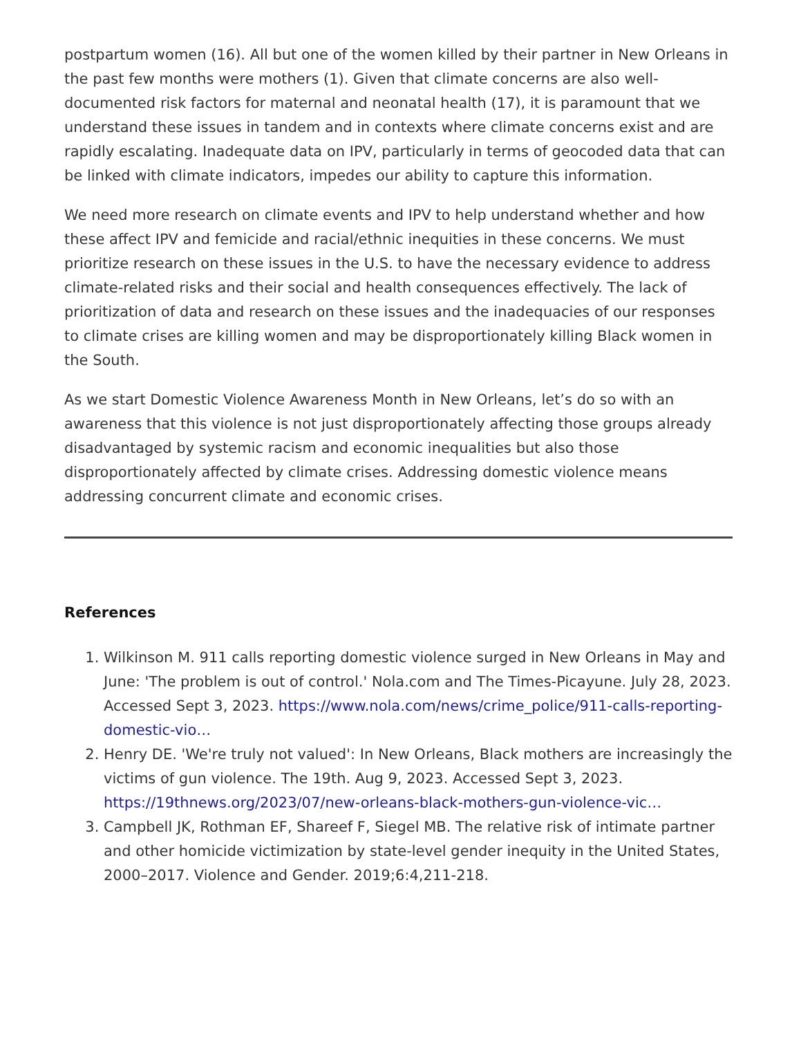postpartum women (16). All but one of the women killed by their partner in New Orleans in the past few months were mothers (1). Given that climate concerns are also well-documented risk factors for maternal and neonatal health (17), it is paramount that we understand these issues in tandem and in contexts where climate concerns exist and are rapidly escalating. Inadequate data on IPV, particularly in terms of geocoded data that can be linked with climate indicators, impedes our ability to capture this information.
We need more research on climate events and IPV to help understand whether and how these affect IPV and femicide and racial/ethnic inequities in these concerns. We must prioritize research on these issues in the U.S. to have the necessary evidence to address climate-related risks and their social and health consequences effectively. The lack of prioritization of data and research on these issues and the inadequacies of our responses to climate crises are killing women and may be disproportionately killing Black women in the South.
As we start Domestic Violence Awareness Month in New Orleans, let’s do so with an awareness that this violence is not just disproportionately affecting those groups already disadvantaged by systemic racism and economic inequalities but also those disproportionately affected by climate crises. Addressing domestic violence means addressing concurrent climate and economic crises.
References
1. Wilkinson M. 911 calls reporting domestic violence surged in New Orleans in May and June: 'The problem is out of control.' Nola.com and The Times-Picayune. July 28, 2023. Accessed Sept 3, 2023. https://www.nola.com/news/crime_police/911-calls-reporting-domestic-vio…
2. Henry DE. 'We're truly not valued': In New Orleans, Black mothers are increasingly the victims of gun violence. The 19th. Aug 9, 2023. Accessed Sept 3, 2023. https://19thnews.org/2023/07/new-orleans-black-mothers-gun-violence-vic…
3. Campbell JK, Rothman EF, Shareef F, Siegel MB. The relative risk of intimate partner and other homicide victimization by state-level gender inequity in the United States, 2000–2017. Violence and Gender. 2019;6:4,211-218.